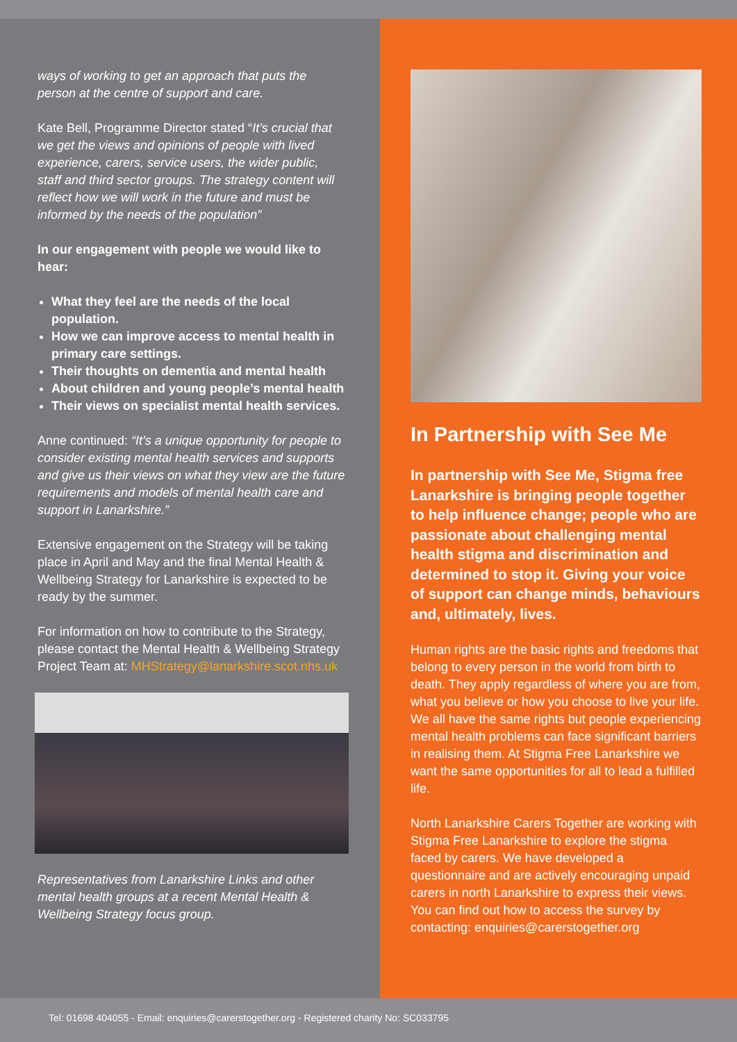ways of working to get an approach that puts the person at the centre of support and care.
Kate Bell, Programme Director stated “It’s crucial that we get the views and opinions of people with lived experience, carers, service users, the wider public, staff and third sector groups. The strategy content will reflect how we will work in the future and must be informed by the needs of the population”
In our engagement with people we would like to hear:
What they feel are the needs of the local population.
How we can improve access to mental health in primary care settings.
Their thoughts on dementia and mental health
About children and young people’s mental health
Their views on specialist mental health services.
Anne continued: “It’s a unique opportunity for people to consider existing mental health services and supports and give us their views on what they view are the future requirements and models of mental health care and support in Lanarkshire.”
Extensive engagement on the Strategy will be taking place in April and May and the final Mental Health & Wellbeing Strategy for Lanarkshire is expected to be ready by the summer.
For information on how to contribute to the Strategy, please contact the Mental Health & Wellbeing Strategy Project Team at: MHStrategy@lanarkshire.scot.nhs.uk
Representatives from Lanarkshire Links and other mental health groups at a recent Mental Health & Wellbeing Strategy focus group.
In Partnership with See Me
In partnership with See Me, Stigma free Lanarkshire is bringing people together to help influence change; people who are passionate about challenging mental health stigma and discrimination and determined to stop it. Giving your voice of support can change minds, behaviours and, ultimately, lives.
Human rights are the basic rights and freedoms that belong to every person in the world from birth to death. They apply regardless of where you are from, what you believe or how you choose to live your life. We all have the same rights but people experiencing mental health problems can face significant barriers in realising them. At Stigma Free Lanarkshire we want the same opportunities for all to lead a fulfilled life.
North Lanarkshire Carers Together are working with Stigma Free Lanarkshire to explore the stigma faced by carers. We have developed a questionnaire and are actively encouraging unpaid carers in north Lanarkshire to express their views. You can find out how to access the survey by contacting: enquiries@carerstogether.org
Tel: 01698 404055 - Email: enquiries@carerstogether.org - Registered charity No: SC033795